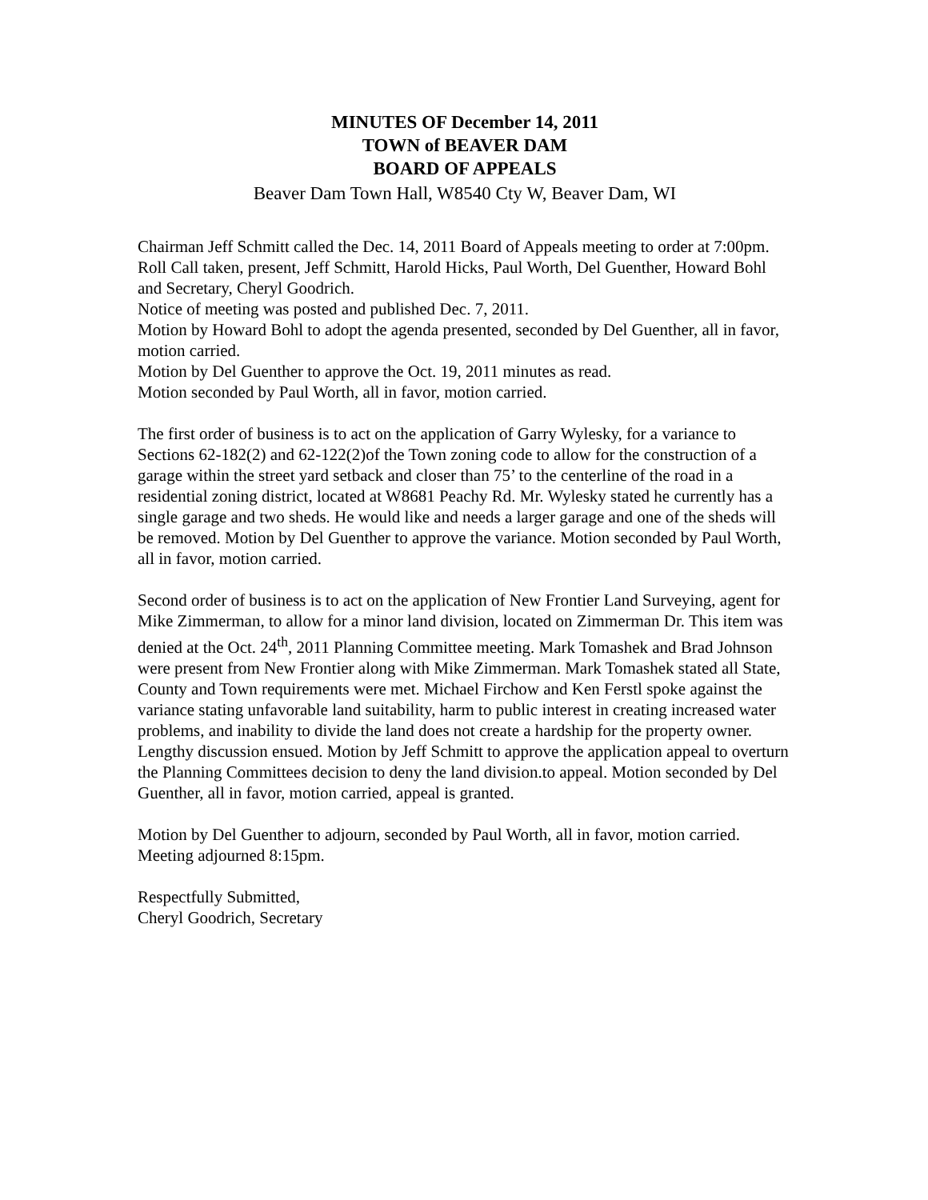MINUTES OF December 14, 2011
TOWN of BEAVER DAM
BOARD OF APPEALS
Beaver Dam Town Hall, W8540 Cty W, Beaver Dam, WI
Chairman Jeff Schmitt called the Dec. 14, 2011 Board of Appeals meeting to order at 7:00pm. Roll Call taken, present, Jeff Schmitt, Harold Hicks, Paul Worth, Del Guenther, Howard Bohl and Secretary, Cheryl Goodrich.
Notice of meeting was posted and published Dec. 7, 2011.
Motion by Howard Bohl to adopt the agenda presented, seconded by Del Guenther, all in favor, motion carried.
Motion by Del Guenther to approve the Oct. 19, 2011 minutes as read.
Motion seconded by Paul Worth, all in favor, motion carried.
The first order of business is to act on the application of Garry Wylesky, for a variance to Sections 62-182(2) and 62-122(2)of the Town zoning code to allow for the construction of a garage within the street yard setback and closer than 75’ to the centerline of the road in a residential zoning district, located at W8681 Peachy Rd. Mr. Wylesky stated he currently has a single garage and two sheds. He would like and needs a larger garage and one of the sheds will be removed. Motion by Del Guenther to approve the variance. Motion seconded by Paul Worth, all in favor, motion carried.
Second order of business is to act on the application of New Frontier Land Surveying, agent for Mike Zimmerman, to allow for a minor land division, located on Zimmerman Dr. This item was denied at the Oct. 24<sup>th</sup>, 2011 Planning Committee meeting. Mark Tomashek and Brad Johnson were present from New Frontier along with Mike Zimmerman. Mark Tomashek stated all State, County and Town requirements were met. Michael Firchow and Ken Ferstl spoke against the variance stating unfavorable land suitability, harm to public interest in creating increased water problems, and inability to divide the land does not create a hardship for the property owner. Lengthy discussion ensued. Motion by Jeff Schmitt to approve the application appeal to overturn the Planning Committees decision to deny the land division.to appeal. Motion seconded by Del Guenther, all in favor, motion carried, appeal is granted.
Motion by Del Guenther to adjourn, seconded by Paul Worth, all in favor, motion carried. Meeting adjourned 8:15pm.
Respectfully Submitted,
Cheryl Goodrich, Secretary